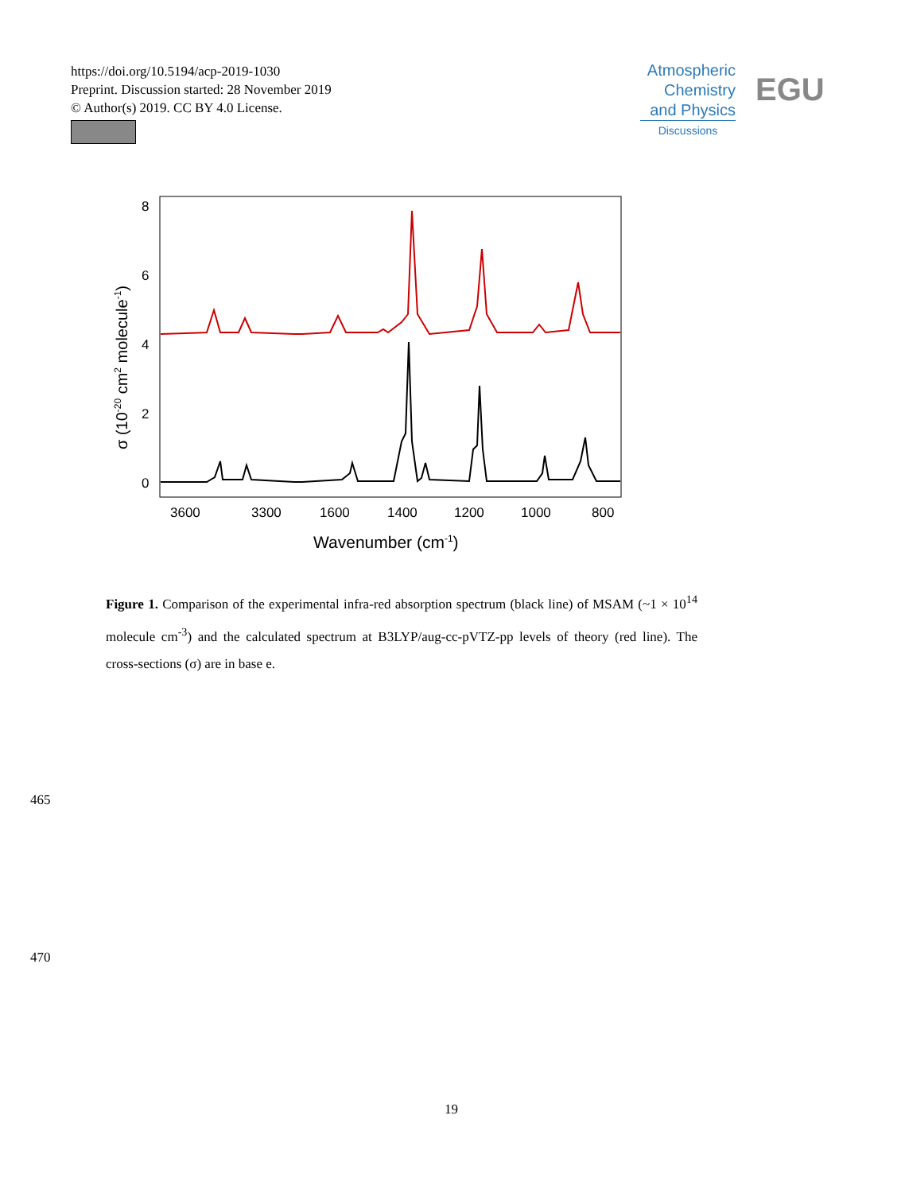https://doi.org/10.5194/acp-2019-1030
Preprint. Discussion started: 28 November 2019
© Author(s) 2019. CC BY 4.0 License.
Atmospheric
Chemistry
and Physics
Discussions
EGU
8
6
4
2
0
3600
3300
1600
1400
1200
1000
800
Wavenumber (cm-1)
σ (10-20 cm2 molecule-1)
Figure 1. Comparison of the experimental infra-red absorption spectrum (black line) of MSAM (~1 × 10<sup>14</sup> molecule cm<sup>-3</sup>) and the calculated spectrum at B3LYP/aug-cc-pVTZ-pp levels of theory (red line). The cross-sections (σ) are in base e.
465
470
19